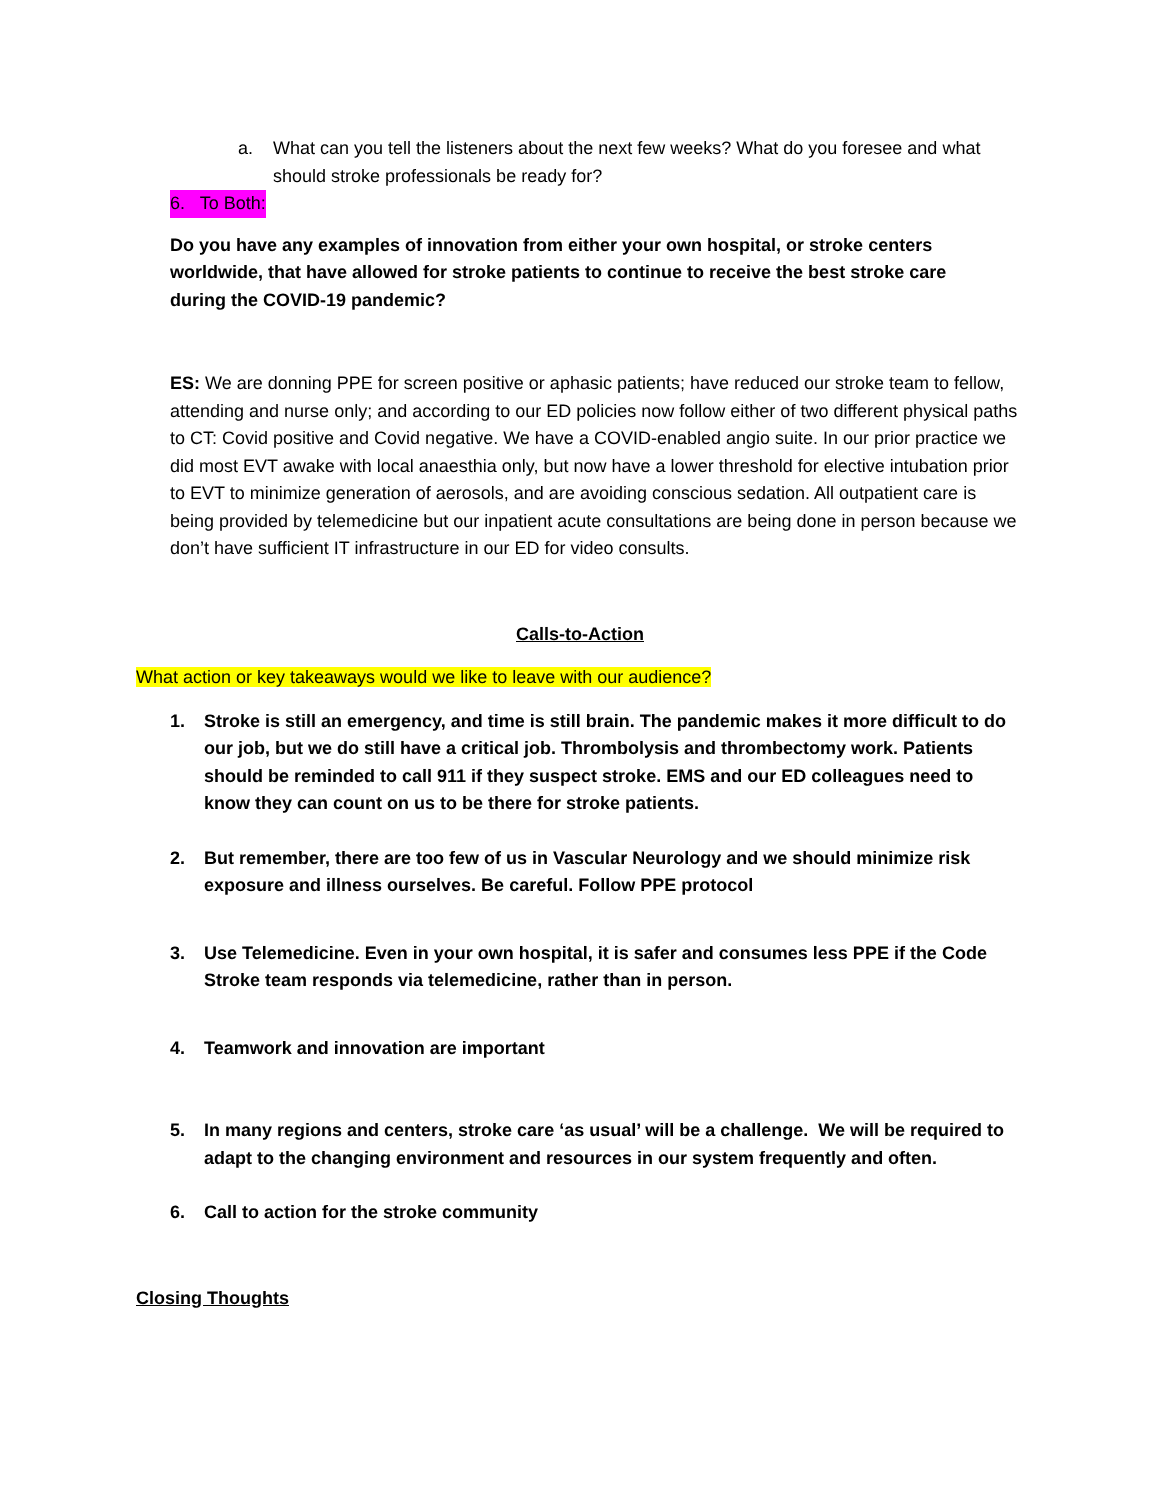a. What can you tell the listeners about the next few weeks? What do you foresee and what should stroke professionals be ready for?
6. To Both:
Do you have any examples of innovation from either your own hospital, or stroke centers worldwide, that have allowed for stroke patients to continue to receive the best stroke care during the COVID-19 pandemic?
ES: We are donning PPE for screen positive or aphasic patients; have reduced our stroke team to fellow, attending and nurse only; and according to our ED policies now follow either of two different physical paths to CT: Covid positive and Covid negative. We have a COVID-enabled angio suite. In our prior practice we did most EVT awake with local anaesthia only, but now have a lower threshold for elective intubation prior to EVT to minimize generation of aerosols, and are avoiding conscious sedation. All outpatient care is being provided by telemedicine but our inpatient acute consultations are being done in person because we don’t have sufficient IT infrastructure in our ED for video consults.
Calls-to-Action
What action or key takeaways would we like to leave with our audience?
1. Stroke is still an emergency, and time is still brain. The pandemic makes it more difficult to do our job, but we do still have a critical job. Thrombolysis and thrombectomy work. Patients should be reminded to call 911 if they suspect stroke. EMS and our ED colleagues need to know they can count on us to be there for stroke patients.
2. But remember, there are too few of us in Vascular Neurology and we should minimize risk exposure and illness ourselves. Be careful. Follow PPE protocol
3. Use Telemedicine. Even in your own hospital, it is safer and consumes less PPE if the Code Stroke team responds via telemedicine, rather than in person.
4. Teamwork and innovation are important
5. In many regions and centers, stroke care ‘as usual’ will be a challenge. We will be required to adapt to the changing environment and resources in our system frequently and often.
6. Call to action for the stroke community
Closing Thoughts